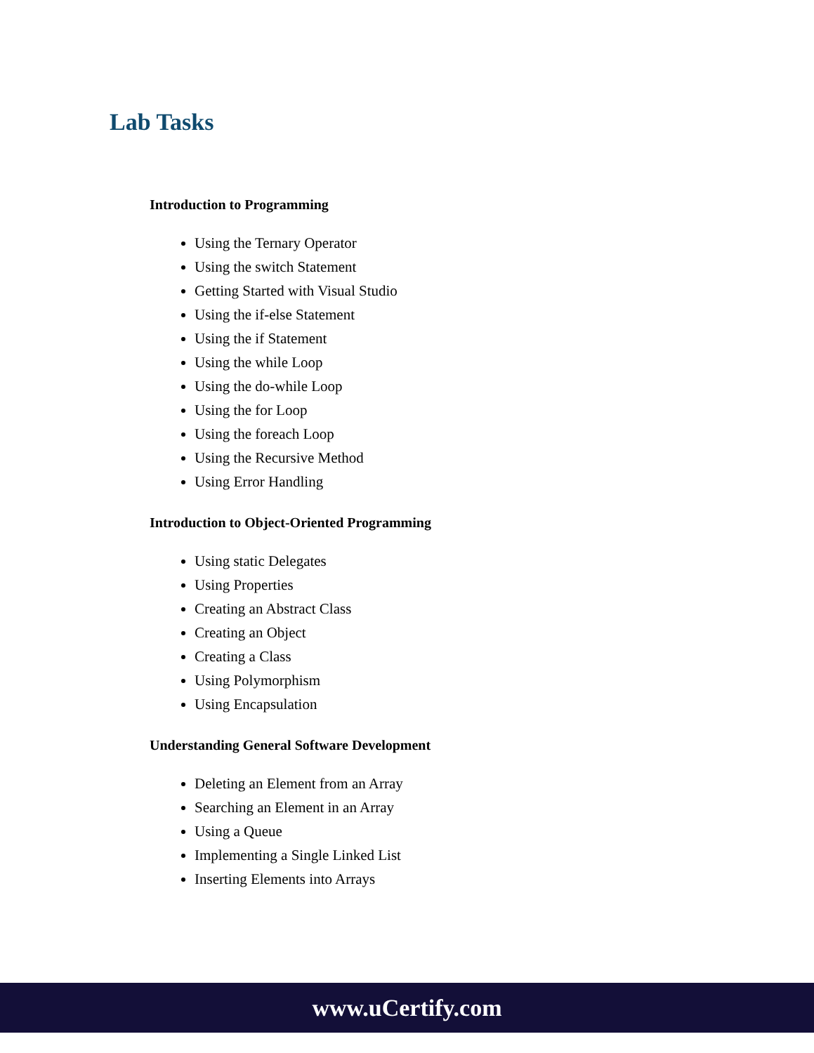Lab Tasks
Introduction to Programming
Using the Ternary Operator
Using the switch Statement
Getting Started with Visual Studio
Using the if-else Statement
Using the if Statement
Using the while Loop
Using the do-while Loop
Using the for Loop
Using the foreach Loop
Using the Recursive Method
Using Error Handling
Introduction to Object-Oriented Programming
Using static Delegates
Using Properties
Creating an Abstract Class
Creating an Object
Creating a Class
Using Polymorphism
Using Encapsulation
Understanding General Software Development
Deleting an Element from an Array
Searching an Element in an Array
Using a Queue
Implementing a Single Linked List
Inserting Elements into Arrays
www.uCertify.com